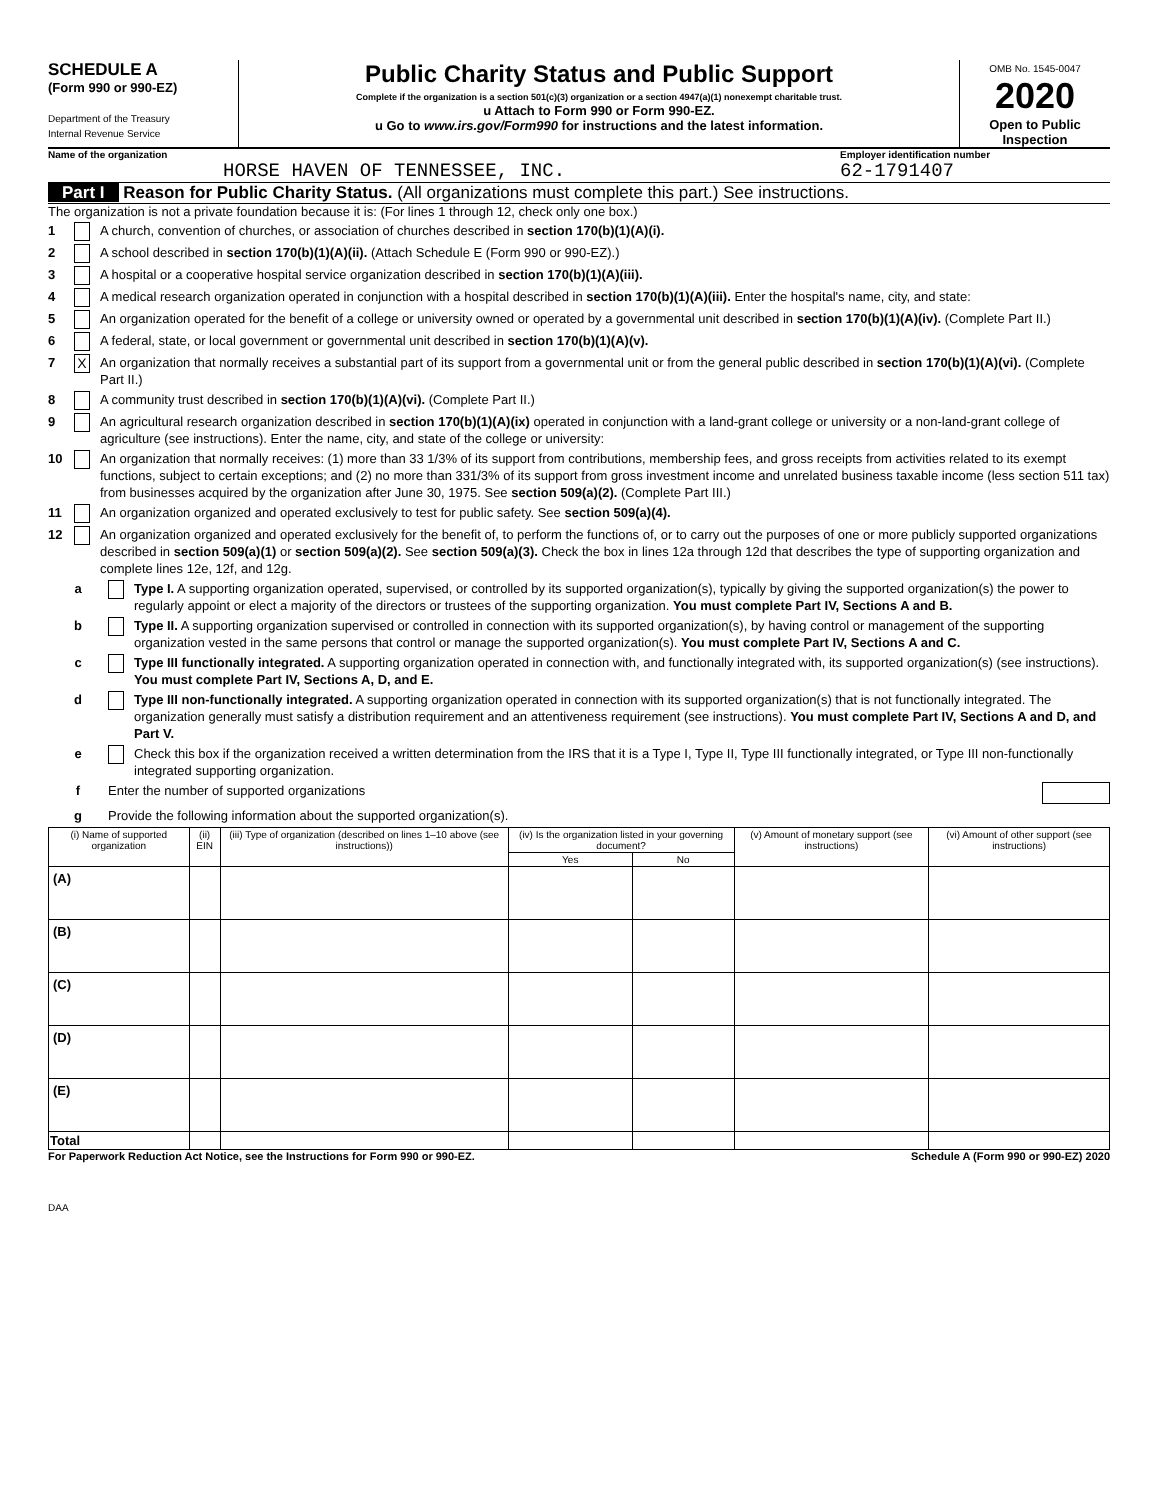SCHEDULE A
(Form 990 or 990-EZ)
Department of the Treasury
Internal Revenue Service
Public Charity Status and Public Support
Complete if the organization is a section 501(c)(3) organization or a section 4947(a)(1) nonexempt charitable trust.
u Attach to Form 990 or Form 990-EZ.
u Go to www.irs.gov/Form990 for instructions and the latest information.
OMB No. 1545-0047
2020
Open to Public Inspection
Name of the organization
HORSE HAVEN OF TENNESSEE, INC.
Employer identification number
62-1791407
Part I Reason for Public Charity Status. (All organizations must complete this part.) See instructions.
The organization is not a private foundation because it is: (For lines 1 through 12, check only one box.)
1 A church, convention of churches, or association of churches described in section 170(b)(1)(A)(i).
2 A school described in section 170(b)(1)(A)(ii). (Attach Schedule E (Form 990 or 990-EZ).)
3 A hospital or a cooperative hospital service organization described in section 170(b)(1)(A)(iii).
4 A medical research organization operated in conjunction with a hospital described in section 170(b)(1)(A)(iii). Enter the hospital's name, city, and state:
5 An organization operated for the benefit of a college or university owned or operated by a governmental unit described in section 170(b)(1)(A)(iv). (Complete Part II.)
6 A federal, state, or local government or governmental unit described in section 170(b)(1)(A)(v).
7 X An organization that normally receives a substantial part of its support from a governmental unit or from the general public described in section 170(b)(1)(A)(vi). (Complete Part II.)
8 A community trust described in section 170(b)(1)(A)(vi). (Complete Part II.)
9 An agricultural research organization described in section 170(b)(1)(A)(ix) operated in conjunction with a land-grant college or university or a non-land-grant college of agriculture (see instructions). Enter the name, city, and state of the college or university:
10 An organization that normally receives: (1) more than 33 1/3% of its support from contributions, membership fees, and gross receipts from activities related to its exempt functions, subject to certain exceptions; and (2) no more than 331/3% of its support from gross investment income and unrelated business taxable income (less section 511 tax) from businesses acquired by the organization after June 30, 1975. See section 509(a)(2). (Complete Part III.)
11 An organization organized and operated exclusively to test for public safety. See section 509(a)(4).
12 An organization organized and operated exclusively for the benefit of, to perform the functions of, or to carry out the purposes of one or more publicly supported organizations described in section 509(a)(1) or section 509(a)(2). See section 509(a)(3). Check the box in lines 12a through 12d that describes the type of supporting organization and complete lines 12e, 12f, and 12g.
a Type I. A supporting organization operated, supervised, or controlled by its supported organization(s), typically by giving the supported organization(s) the power to regularly appoint or elect a majority of the directors or trustees of the supporting organization. You must complete Part IV, Sections A and B.
b Type II. A supporting organization supervised or controlled in connection with its supported organization(s), by having control or management of the supporting organization vested in the same persons that control or manage the supported organization(s). You must complete Part IV, Sections A and C.
c Type III functionally integrated. A supporting organization operated in connection with, and functionally integrated with, its supported organization(s) (see instructions). You must complete Part IV, Sections A, D, and E.
d Type III non-functionally integrated. A supporting organization operated in connection with its supported organization(s) that is not functionally integrated. The organization generally must satisfy a distribution requirement and an attentiveness requirement (see instructions). You must complete Part IV, Sections A and D, and Part V.
e Check this box if the organization received a written determination from the IRS that it is a Type I, Type II, Type III functionally integrated, or Type III non-functionally integrated supporting organization.
f Enter the number of supported organizations
g Provide the following information about the supported organization(s).
| (i) Name of supported organization | (ii) EIN | (iii) Type of organization (described on lines 1–10 above (see instructions)) | (iv) Is the organization listed in your governing document? | | (v) Amount of monetary support (see instructions) | (vi) Amount of other support (see instructions) |
| --- | --- | --- | --- | --- | --- | --- |
| | | | Yes | No | | |
| (A) | | | | | | |
| (B) | | | | | | |
| (C) | | | | | | |
| (D) | | | | | | |
| (E) | | | | | | |
| Total | | | | | | |
For Paperwork Reduction Act Notice, see the Instructions for Form 990 or 990-EZ. Schedule A (Form 990 or 990-EZ) 2020
DAA